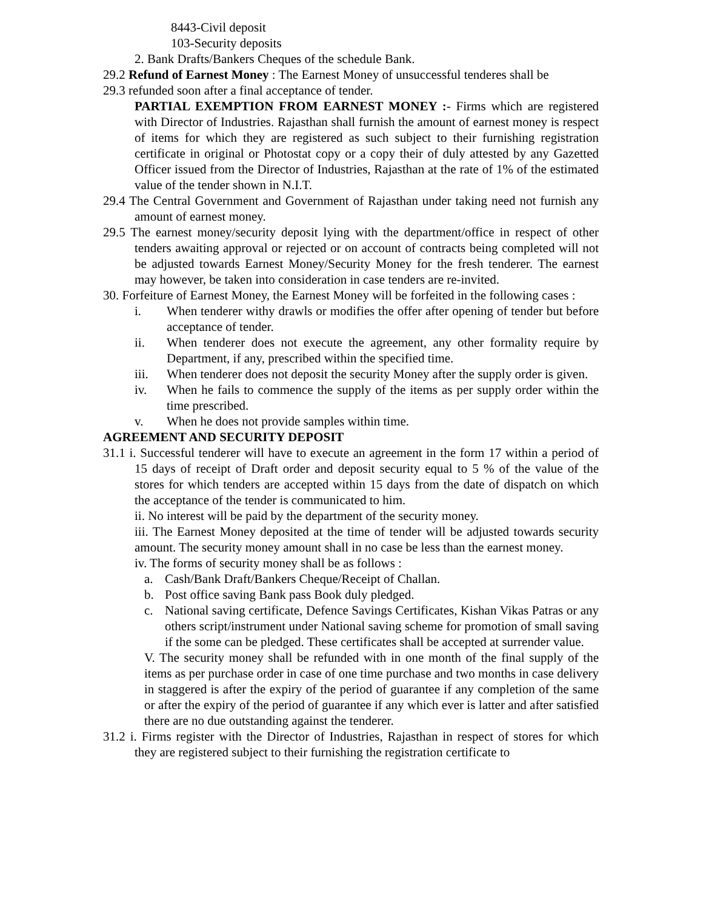8443-Civil deposit
103-Security deposits
2. Bank Drafts/Bankers Cheques of the schedule Bank.
29.2 Refund of Earnest Money : The Earnest Money of unsuccessful tenderes shall be
29.3 refunded soon after a final acceptance of tender.
PARTIAL EXEMPTION FROM EARNEST MONEY :- Firms which are registered with Director of Industries. Rajasthan shall furnish the amount of earnest money is respect of items for which they are registered as such subject to their furnishing registration certificate in original or Photostat copy or a copy their of duly attested by any Gazetted Officer issued from the Director of Industries, Rajasthan at the rate of 1% of the estimated value of the tender shown in N.I.T.
29.4 The Central Government and Government of Rajasthan under taking need not furnish any amount of earnest money.
29.5 The earnest money/security deposit lying with the department/office in respect of other tenders awaiting approval or rejected or on account of contracts being completed will not be adjusted towards Earnest Money/Security Money for the fresh tenderer. The earnest may however, be taken into consideration in case tenders are re-invited.
30. Forfeiture of Earnest Money, the Earnest Money will be forfeited in the following cases :
i. When tenderer withy drawls or modifies the offer after opening of tender but before acceptance of tender.
ii. When tenderer does not execute the agreement, any other formality require by Department, if any, prescribed within the specified time.
iii. When tenderer does not deposit the security Money after the supply order is given.
iv. When he fails to commence the supply of the items as per supply order within the time prescribed.
v. When he does not provide samples within time.
AGREEMENT AND SECURITY DEPOSIT
31.1 i. Successful tenderer will have to execute an agreement in the form 17 within a period of 15 days of receipt of Draft order and deposit security equal to 5 % of the value of the stores for which tenders are accepted within 15 days from the date of dispatch on which the acceptance of the tender is communicated to him.
ii. No interest will be paid by the department of the security money.
iii. The Earnest Money deposited at the time of tender will be adjusted towards security amount. The security money amount shall in no case be less than the earnest money.
iv. The forms of security money shall be as follows :
a. Cash/Bank Draft/Bankers Cheque/Receipt of Challan.
b. Post office saving Bank pass Book duly pledged.
c. National saving certificate, Defence Savings Certificates, Kishan Vikas Patras or any others script/instrument under National saving scheme for promotion of small saving if the some can be pledged. These certificates shall be accepted at surrender value.
V. The security money shall be refunded with in one month of the final supply of the items as per purchase order in case of one time purchase and two months in case delivery in staggered is after the expiry of the period of guarantee if any completion of the same or after the expiry of the period of guarantee if any which ever is latter and after satisfied there are no due outstanding against the tenderer.
31.2 i. Firms register with the Director of Industries, Rajasthan in respect of stores for which they are registered subject to their furnishing the registration certificate to